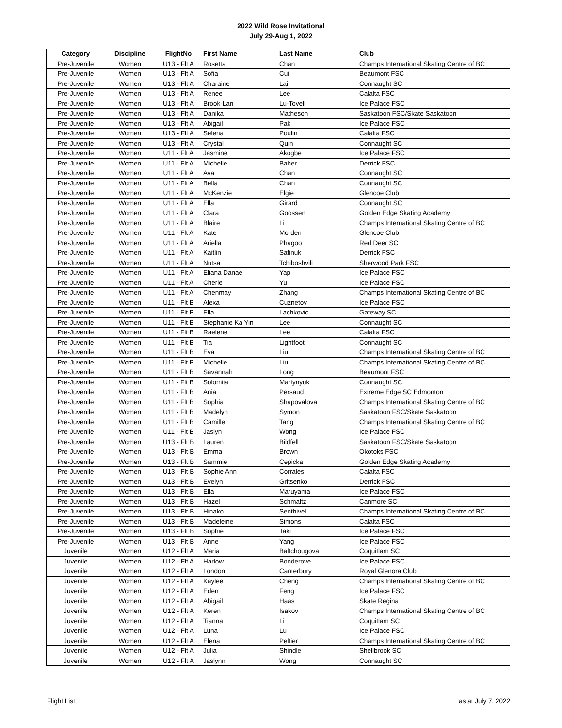2022 Wild Rose Invitational
July 29-Aug 1, 2022
| Category | Discipline | FlightNo | First Name | Last Name | Club |
| --- | --- | --- | --- | --- | --- |
| Pre-Juvenile | Women | U13 - Flt A | Rosetta | Chan | Champs International Skating Centre of BC |
| Pre-Juvenile | Women | U13 - Flt A | Sofia | Cui | Beaumont FSC |
| Pre-Juvenile | Women | U13 - Flt A | Charaine | Lai | Connaught SC |
| Pre-Juvenile | Women | U13 - Flt A | Renee | Lee | Calalta FSC |
| Pre-Juvenile | Women | U13 - Flt A | Brook-Lan | Lu-Tovell | Ice Palace FSC |
| Pre-Juvenile | Women | U13 - Flt A | Danika | Matheson | Saskatoon FSC/Skate Saskatoon |
| Pre-Juvenile | Women | U13 - Flt A | Abigail | Pak | Ice Palace FSC |
| Pre-Juvenile | Women | U13 - Flt A | Selena | Poulin | Calalta FSC |
| Pre-Juvenile | Women | U13 - Flt A | Crystal | Quin | Connaught SC |
| Pre-Juvenile | Women | U11 - Flt A | Jasmine | Akogbe | Ice Palace FSC |
| Pre-Juvenile | Women | U11 - Flt A | Michelle | Baher | Derrick FSC |
| Pre-Juvenile | Women | U11 - Flt A | Ava | Chan | Connaught SC |
| Pre-Juvenile | Women | U11 - Flt A | Bella | Chan | Connaught SC |
| Pre-Juvenile | Women | U11 - Flt A | McKenzie | Elgie | Glencoe Club |
| Pre-Juvenile | Women | U11 - Flt A | Ella | Girard | Connaught SC |
| Pre-Juvenile | Women | U11 - Flt A | Clara | Goossen | Golden Edge Skating Academy |
| Pre-Juvenile | Women | U11 - Flt A | Blaire | Li | Champs International Skating Centre of BC |
| Pre-Juvenile | Women | U11 - Flt A | Kate | Morden | Glencoe Club |
| Pre-Juvenile | Women | U11 - Flt A | Ariella | Phagoo | Red Deer SC |
| Pre-Juvenile | Women | U11 - Flt A | Kaitlin | Safinuk | Derrick FSC |
| Pre-Juvenile | Women | U11 - Flt A | Nutsa | Tchiboshvili | Sherwood Park FSC |
| Pre-Juvenile | Women | U11 - Flt A | Eliana Danae | Yap | Ice Palace FSC |
| Pre-Juvenile | Women | U11 - Flt A | Cherie | Yu | Ice Palace FSC |
| Pre-Juvenile | Women | U11 - Flt A | Chenmay | Zhang | Champs International Skating Centre of BC |
| Pre-Juvenile | Women | U11 - Flt B | Alexa | Cuznetov | Ice Palace FSC |
| Pre-Juvenile | Women | U11 - Flt B | Ella | Lachkovic | Gateway SC |
| Pre-Juvenile | Women | U11 - Flt B | Stephanie Ka Yin | Lee | Connaught SC |
| Pre-Juvenile | Women | U11 - Flt B | Raelene | Lee | Calalta FSC |
| Pre-Juvenile | Women | U11 - Flt B | Tia | Lightfoot | Connaught SC |
| Pre-Juvenile | Women | U11 - Flt B | Eva | Liu | Champs International Skating Centre of BC |
| Pre-Juvenile | Women | U11 - Flt B | Michelle | Liu | Champs International Skating Centre of BC |
| Pre-Juvenile | Women | U11 - Flt B | Savannah | Long | Beaumont FSC |
| Pre-Juvenile | Women | U11 - Flt B | Solomiia | Martynyuk | Connaught SC |
| Pre-Juvenile | Women | U11 - Flt B | Ania | Persaud | Extreme Edge SC Edmonton |
| Pre-Juvenile | Women | U11 - Flt B | Sophia | Shapovalova | Champs International Skating Centre of BC |
| Pre-Juvenile | Women | U11 - Flt B | Madelyn | Symon | Saskatoon FSC/Skate Saskatoon |
| Pre-Juvenile | Women | U11 - Flt B | Camille | Tang | Champs International Skating Centre of BC |
| Pre-Juvenile | Women | U11 - Flt B | Jaslyn | Wong | Ice Palace FSC |
| Pre-Juvenile | Women | U13 - Flt B | Lauren | Bildfell | Saskatoon FSC/Skate Saskatoon |
| Pre-Juvenile | Women | U13 - Flt B | Emma | Brown | Okotoks FSC |
| Pre-Juvenile | Women | U13 - Flt B | Sammie | Cepicka | Golden Edge Skating Academy |
| Pre-Juvenile | Women | U13 - Flt B | Sophie Ann | Corrales | Calalta FSC |
| Pre-Juvenile | Women | U13 - Flt B | Evelyn | Gritsenko | Derrick FSC |
| Pre-Juvenile | Women | U13 - Flt B | Ella | Maruyama | Ice Palace FSC |
| Pre-Juvenile | Women | U13 - Flt B | Hazel | Schmaltz | Canmore SC |
| Pre-Juvenile | Women | U13 - Flt B | Hinako | Senthivel | Champs International Skating Centre of BC |
| Pre-Juvenile | Women | U13 - Flt B | Madeleine | Simons | Calalta FSC |
| Pre-Juvenile | Women | U13 - Flt B | Sophie | Taki | Ice Palace FSC |
| Pre-Juvenile | Women | U13 - Flt B | Anne | Yang | Ice Palace FSC |
| Juvenile | Women | U12 - Flt A | Maria | Baltchougova | Coquitlam SC |
| Juvenile | Women | U12 - Flt A | Harlow | Bonderove | Ice Palace FSC |
| Juvenile | Women | U12 - Flt A | London | Canterbury | Royal Glenora Club |
| Juvenile | Women | U12 - Flt A | Kaylee | Cheng | Champs International Skating Centre of BC |
| Juvenile | Women | U12 - Flt A | Eden | Feng | Ice Palace FSC |
| Juvenile | Women | U12 - Flt A | Abigail | Haas | Skate Regina |
| Juvenile | Women | U12 - Flt A | Keren | Isakov | Champs International Skating Centre of BC |
| Juvenile | Women | U12 - Flt A | Tianna | Li | Coquitlam SC |
| Juvenile | Women | U12 - Flt A | Luna | Lu | Ice Palace FSC |
| Juvenile | Women | U12 - Flt A | Elena | Peltier | Champs International Skating Centre of BC |
| Juvenile | Women | U12 - Flt A | Julia | Shindle | Shellbrook SC |
| Juvenile | Women | U12 - Flt A | Jaslynn | Wong | Connaught SC |
Flight List as at July 7, 2022